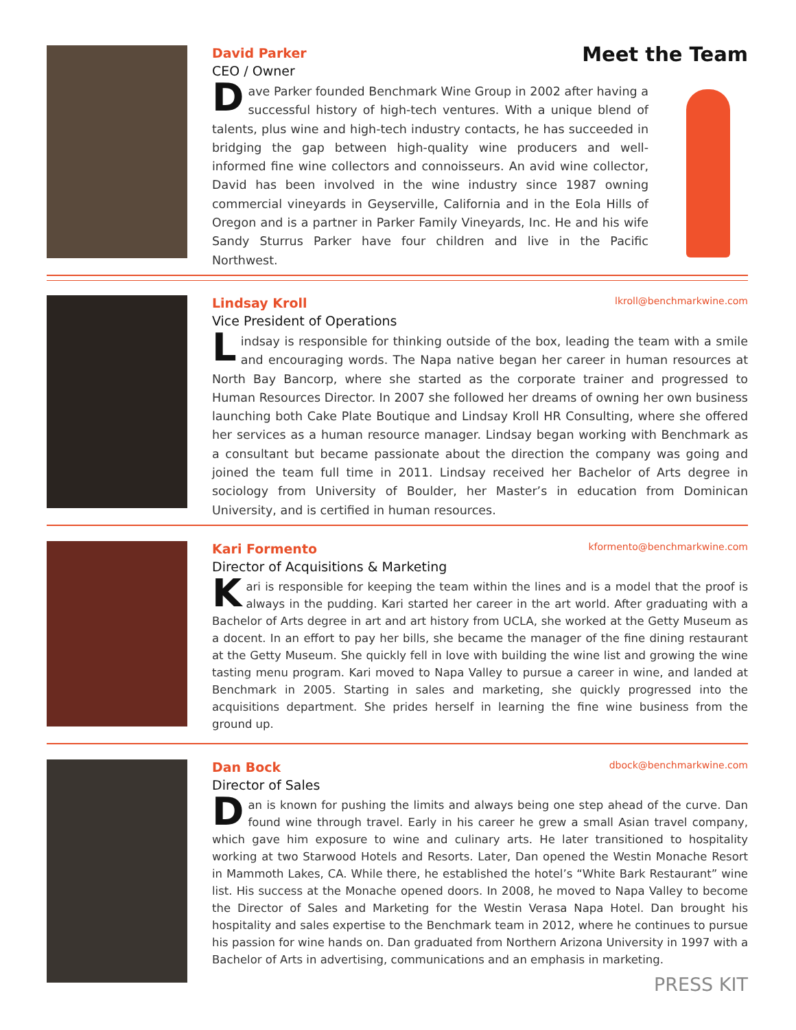David Parker
CEO / Owner
Dave Parker founded Benchmark Wine Group in 2002 after having a successful history of high-tech ventures. With a unique blend of talents, plus wine and high-tech industry contacts, he has succeeded in bridging the gap between high-quality wine producers and well-informed fine wine collectors and connoisseurs. An avid wine collector, David has been involved in the wine industry since 1987 owning commercial vineyards in Geyserville, California and in the Eola Hills of Oregon and is a partner in Parker Family Vineyards, Inc. He and his wife Sandy Sturrus Parker have four children and live in the Pacific Northwest.
Meet the Team
Lindsay Kroll lkroll@benchmarkwine.com
Vice President of Operations
Lindsay is responsible for thinking outside of the box, leading the team with a smile and encouraging words. The Napa native began her career in human resources at North Bay Bancorp, where she started as the corporate trainer and progressed to Human Resources Director. In 2007 she followed her dreams of owning her own business launching both Cake Plate Boutique and Lindsay Kroll HR Consulting, where she offered her services as a human resource manager. Lindsay began working with Benchmark as a consultant but became passionate about the direction the company was going and joined the team full time in 2011. Lindsay received her Bachelor of Arts degree in sociology from University of Boulder, her Master’s in education from Dominican University, and is certified in human resources.
Kari Formento kformento@benchmarkwine.com
Director of Acquisitions & Marketing
Kari is responsible for keeping the team within the lines and is a model that the proof is always in the pudding. Kari started her career in the art world. After graduating with a Bachelor of Arts degree in art and art history from UCLA, she worked at the Getty Museum as a docent. In an effort to pay her bills, she became the manager of the fine dining restaurant at the Getty Museum. She quickly fell in love with building the wine list and growing the wine tasting menu program. Kari moved to Napa Valley to pursue a career in wine, and landed at Benchmark in 2005. Starting in sales and marketing, she quickly progressed into the acquisitions department. She prides herself in learning the fine wine business from the ground up.
Dan Bock dbock@benchmarkwine.com
Director of Sales
Dan is known for pushing the limits and always being one step ahead of the curve. Dan found wine through travel. Early in his career he grew a small Asian travel company, which gave him exposure to wine and culinary arts. He later transitioned to hospitality working at two Starwood Hotels and Resorts. Later, Dan opened the Westin Monache Resort in Mammoth Lakes, CA. While there, he established the hotel’s “White Bark Restaurant” wine list. His success at the Monache opened doors. In 2008, he moved to Napa Valley to become the Director of Sales and Marketing for the Westin Verasa Napa Hotel. Dan brought his hospitality and sales expertise to the Benchmark team in 2012, where he continues to pursue his passion for wine hands on. Dan graduated from Northern Arizona University in 1997 with a Bachelor of Arts in advertising, communications and an emphasis in marketing.
PRESS KIT